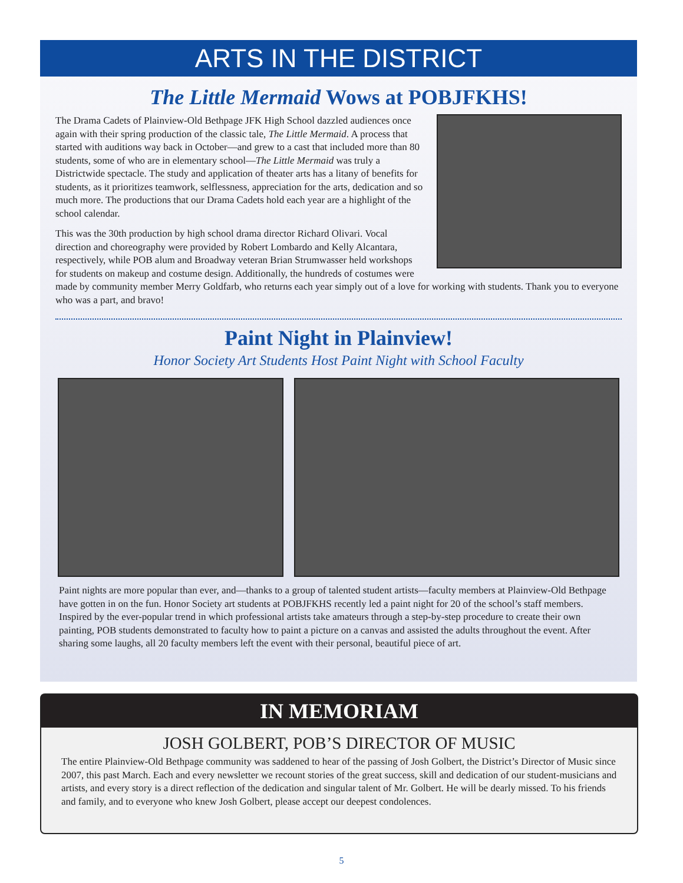ARTS IN THE DISTRICT
The Little Mermaid Wows at POBJFKHS!
The Drama Cadets of Plainview-Old Bethpage JFK High School dazzled audiences once again with their spring production of the classic tale, The Little Mermaid. A process that started with auditions way back in October—and grew to a cast that included more than 80 students, some of who are in elementary school—The Little Mermaid was truly a Districtwide spectacle. The study and application of theater arts has a litany of benefits for students, as it prioritizes teamwork, selflessness, appreciation for the arts, dedication and so much more. The productions that our Drama Cadets hold each year are a highlight of the school calendar.
This was the 30th production by high school drama director Richard Olivari. Vocal direction and choreography were provided by Robert Lombardo and Kelly Alcantara, respectively, while POB alum and Broadway veteran Brian Strumwasser held workshops for students on makeup and costume design. Additionally, the hundreds of costumes were made by community member Merry Goldfarb, who returns each year simply out of a love for working with students. Thank you to everyone who was a part, and bravo!
Paint Night in Plainview!
Honor Society Art Students Host Paint Night with School Faculty
Paint nights are more popular than ever, and—thanks to a group of talented student artists—faculty members at Plainview-Old Bethpage have gotten in on the fun. Honor Society art students at POBJFKHS recently led a paint night for 20 of the school’s staff members. Inspired by the ever-popular trend in which professional artists take amateurs through a step-by-step procedure to create their own painting, POB students demonstrated to faculty how to paint a picture on a canvas and assisted the adults throughout the event. After sharing some laughs, all 20 faculty members left the event with their personal, beautiful piece of art.
IN MEMORIAM
JOSH GOLBERT, POB’S DIRECTOR OF MUSIC
The entire Plainview-Old Bethpage community was saddened to hear of the passing of Josh Golbert, the District’s Director of Music since 2007, this past March. Each and every newsletter we recount stories of the great success, skill and dedication of our student-musicians and artists, and every story is a direct reflection of the dedication and singular talent of Mr. Golbert. He will be dearly missed. To his friends and family, and to everyone who knew Josh Golbert, please accept our deepest condolences.
5